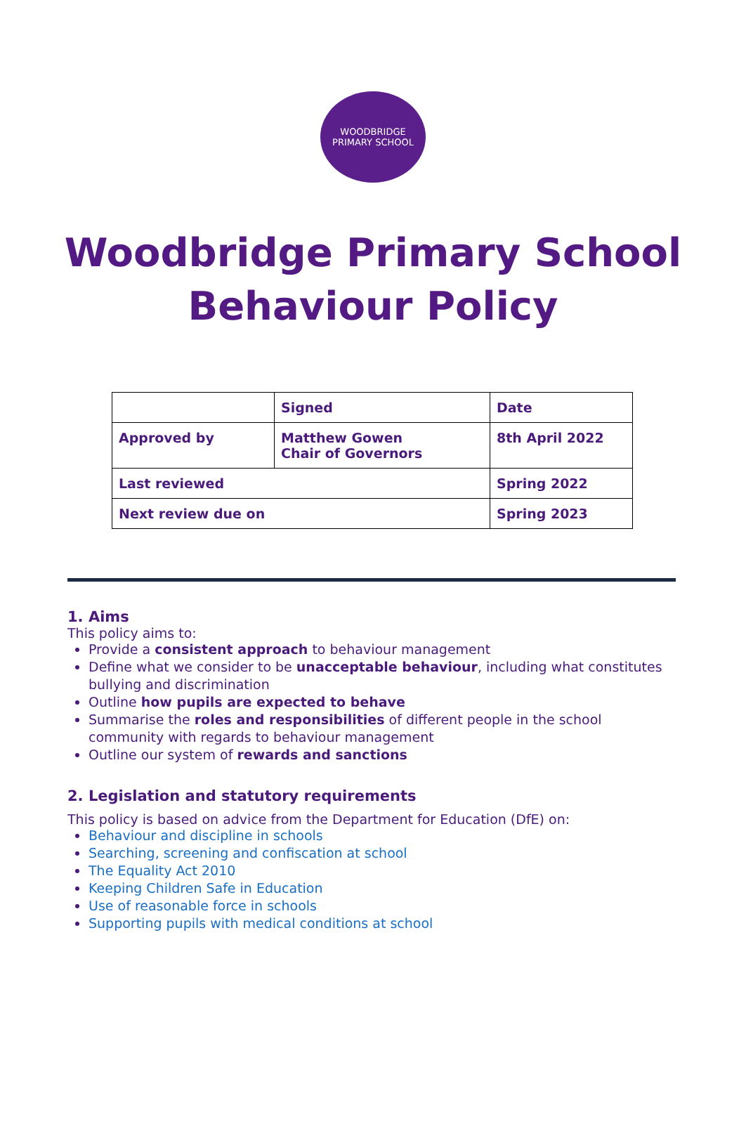WOODBRIDGE
PRIMARY SCHOOL
Woodbridge Primary School
Behaviour Policy
| | Signed | Date |
| Approved by | Matthew Gowen Chair of Governors | 8th April 2022 |
| Last reviewed | | Spring 2022 |
| Next review due on | | Spring 2023 |
1. Aims
This policy aims to:
Provide a consistent approach to behaviour management
Define what we consider to be unacceptable behaviour, including what constitutes bullying and discrimination
Outline how pupils are expected to behave
Summarise the roles and responsibilities of different people in the school community with regards to behaviour management
Outline our system of rewards and sanctions
2. Legislation and statutory requirements
This policy is based on advice from the Department for Education (DfE) on:
Behaviour and discipline in schools
Searching, screening and confiscation at school
The Equality Act 2010
Keeping Children Safe in Education
Use of reasonable force in schools
Supporting pupils with medical conditions at school